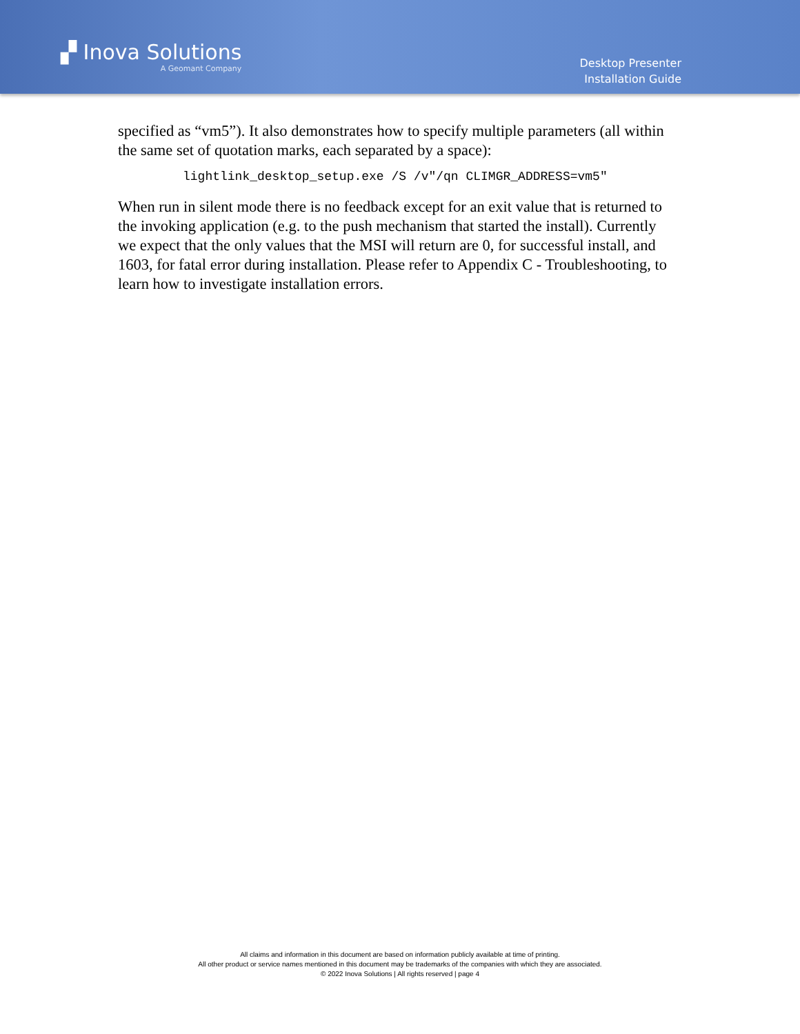▞ Inova Solutions
A Geomant Company
Desktop Presenter
Installation Guide
specified as “vm5”). It also demonstrates how to specify multiple parameters (all within the same set of quotation marks, each separated by a space):
lightlink_desktop_setup.exe /S /v"/qn CLIMGR_ADDRESS=vm5"
When run in silent mode there is no feedback except for an exit value that is returned to the invoking application (e.g. to the push mechanism that started the install). Currently we expect that the only values that the MSI will return are 0, for successful install, and 1603, for fatal error during installation. Please refer to Appendix C - Troubleshooting, to learn how to investigate installation errors.
All claims and information in this document are based on information publicly available at time of printing.
All other product or service names mentioned in this document may be trademarks of the companies with which they are associated.
© 2022 Inova Solutions | All rights reserved | page 4